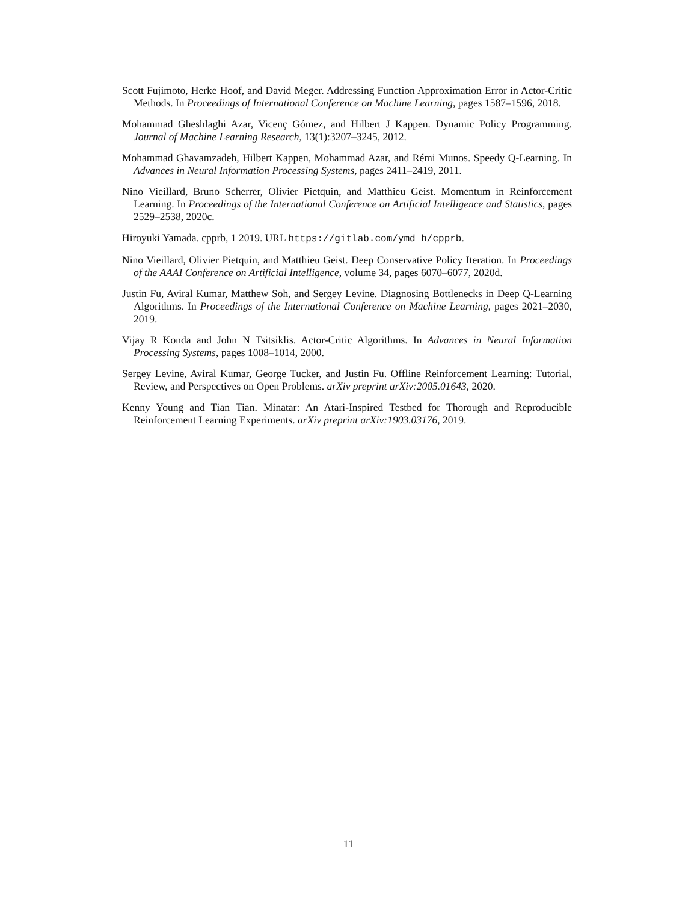Scott Fujimoto, Herke Hoof, and David Meger. Addressing Function Approximation Error in Actor-Critic Methods. In Proceedings of International Conference on Machine Learning, pages 1587–1596, 2018.
Mohammad Gheshlaghi Azar, Vicenç Gómez, and Hilbert J Kappen. Dynamic Policy Programming. Journal of Machine Learning Research, 13(1):3207–3245, 2012.
Mohammad Ghavamzadeh, Hilbert Kappen, Mohammad Azar, and Rémi Munos. Speedy Q-Learning. In Advances in Neural Information Processing Systems, pages 2411–2419, 2011.
Nino Vieillard, Bruno Scherrer, Olivier Pietquin, and Matthieu Geist. Momentum in Reinforcement Learning. In Proceedings of the International Conference on Artificial Intelligence and Statistics, pages 2529–2538, 2020c.
Hiroyuki Yamada. cpprb, 1 2019. URL https://gitlab.com/ymd_h/cpprb.
Nino Vieillard, Olivier Pietquin, and Matthieu Geist. Deep Conservative Policy Iteration. In Proceedings of the AAAI Conference on Artificial Intelligence, volume 34, pages 6070–6077, 2020d.
Justin Fu, Aviral Kumar, Matthew Soh, and Sergey Levine. Diagnosing Bottlenecks in Deep Q-Learning Algorithms. In Proceedings of the International Conference on Machine Learning, pages 2021–2030, 2019.
Vijay R Konda and John N Tsitsiklis. Actor-Critic Algorithms. In Advances in Neural Information Processing Systems, pages 1008–1014, 2000.
Sergey Levine, Aviral Kumar, George Tucker, and Justin Fu. Offline Reinforcement Learning: Tutorial, Review, and Perspectives on Open Problems. arXiv preprint arXiv:2005.01643, 2020.
Kenny Young and Tian Tian. Minatar: An Atari-Inspired Testbed for Thorough and Reproducible Reinforcement Learning Experiments. arXiv preprint arXiv:1903.03176, 2019.
11